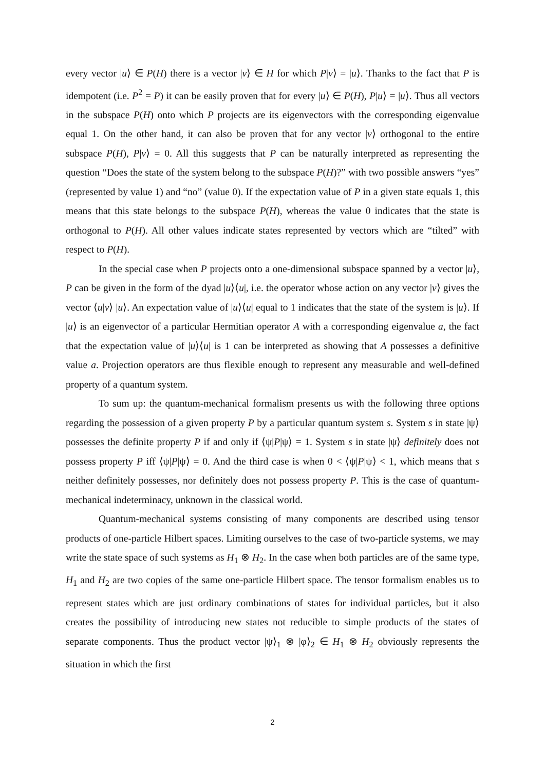every vector |u⟩ ∈ P(H) there is a vector |v⟩ ∈ H for which P|v⟩ = |u⟩. Thanks to the fact that P is idempotent (i.e. P<sup>2</sup> = P) it can be easily proven that for every |u⟩ ∈ P(H), P|u⟩ = |u⟩. Thus all vectors in the subspace P(H) onto which P projects are its eigenvectors with the corresponding eigenvalue equal 1. On the other hand, it can also be proven that for any vector |v⟩ orthogonal to the entire subspace P(H), P|v⟩ = 0. All this suggests that P can be naturally interpreted as representing the question “Does the state of the system belong to the subspace P(H)?” with two possible answers “yes” (represented by value 1) and “no” (value 0). If the expectation value of P in a given state equals 1, this means that this state belongs to the subspace P(H), whereas the value 0 indicates that the state is orthogonal to P(H). All other values indicate states represented by vectors which are “tilted” with respect to P(H).
In the special case when P projects onto a one-dimensional subspace spanned by a vector |u⟩, P can be given in the form of the dyad |u⟩⟨u|, i.e. the operator whose action on any vector |v⟩ gives the vector ⟨u|v⟩ |u⟩. An expectation value of |u⟩⟨u| equal to 1 indicates that the state of the system is |u⟩. If |u⟩ is an eigenvector of a particular Hermitian operator A with a corresponding eigenvalue a, the fact that the expectation value of |u⟩⟨u| is 1 can be interpreted as showing that A possesses a definitive value a. Projection operators are thus flexible enough to represent any measurable and well-defined property of a quantum system.
To sum up: the quantum-mechanical formalism presents us with the following three options regarding the possession of a given property P by a particular quantum system s. System s in state |ψ⟩ possesses the definite property P if and only if ⟨ψ|P|ψ⟩ = 1. System s in state |ψ⟩ definitely does not possess property P iff ⟨ψ|P|ψ⟩ = 0. And the third case is when 0 < ⟨ψ|P|ψ⟩ < 1, which means that s neither definitely possesses, nor definitely does not possess property P. This is the case of quantum-mechanical indeterminacy, unknown in the classical world.
Quantum-mechanical systems consisting of many components are described using tensor products of one-particle Hilbert spaces. Limiting ourselves to the case of two-particle systems, we may write the state space of such systems as H<sub>1</sub> ⊗ H<sub>2</sub>. In the case when both particles are of the same type, H<sub>1</sub> and H<sub>2</sub> are two copies of the same one-particle Hilbert space. The tensor formalism enables us to represent states which are just ordinary combinations of states for individual particles, but it also creates the possibility of introducing new states not reducible to simple products of the states of separate components. Thus the product vector |ψ⟩<sub>1</sub> ⊗ |φ⟩<sub>2</sub> ∈ H<sub>1</sub> ⊗ H<sub>2</sub> obviously represents the situation in which the first
2